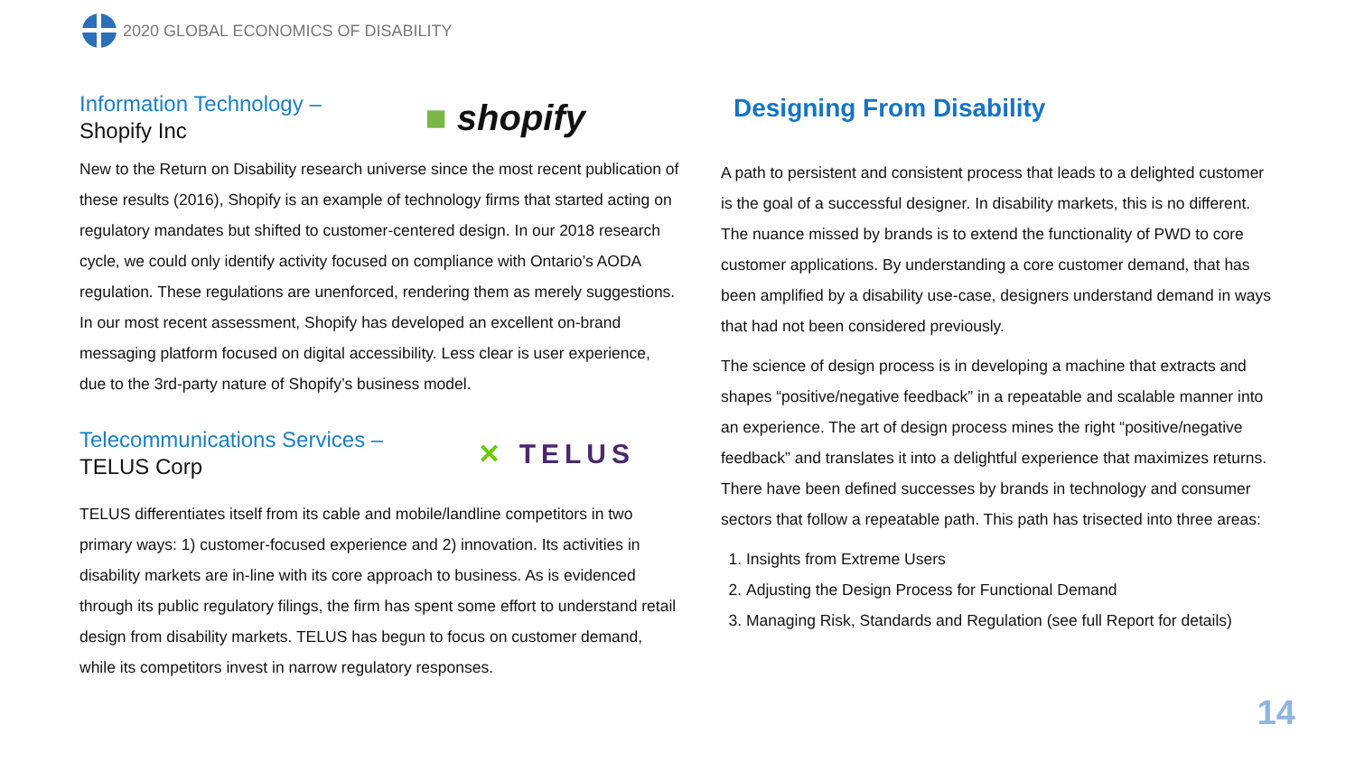2020 GLOBAL ECONOMICS OF DISABILITY
Information Technology –
Shopify Inc
■ shopify
New to the Return on Disability research universe since the most recent publication of these results (2016), Shopify is an example of technology firms that started acting on regulatory mandates but shifted to customer-centered design. In our 2018 research cycle, we could only identify activity focused on compliance with Ontario’s AODA regulation. These regulations are unenforced, rendering them as merely suggestions. In our most recent assessment, Shopify has developed an excellent on-brand messaging platform focused on digital accessibility. Less clear is user experience, due to the 3rd-party nature of Shopify’s business model.
Telecommunications Services –
TELUS Corp
✕ TELUS
TELUS differentiates itself from its cable and mobile/landline competitors in two primary ways: 1) customer-focused experience and 2) innovation. Its activities in disability markets are in-line with its core approach to business. As is evidenced through its public regulatory filings, the firm has spent some effort to understand retail design from disability markets. TELUS has begun to focus on customer demand, while its competitors invest in narrow regulatory responses.
Designing From Disability
A path to persistent and consistent process that leads to a delighted customer is the goal of a successful designer. In disability markets, this is no different. The nuance missed by brands is to extend the functionality of PWD to core customer applications. By understanding a core customer demand, that has been amplified by a disability use-case, designers understand demand in ways that had not been considered previously.
The science of design process is in developing a machine that extracts and shapes “positive/negative feedback” in a repeatable and scalable manner into an experience. The art of design process mines the right “positive/negative feedback” and translates it into a delightful experience that maximizes returns. There have been defined successes by brands in technology and consumer sectors that follow a repeatable path. This path has trisected into three areas:
1. Insights from Extreme Users
2. Adjusting the Design Process for Functional Demand
3. Managing Risk, Standards and Regulation (see full Report for details)
14